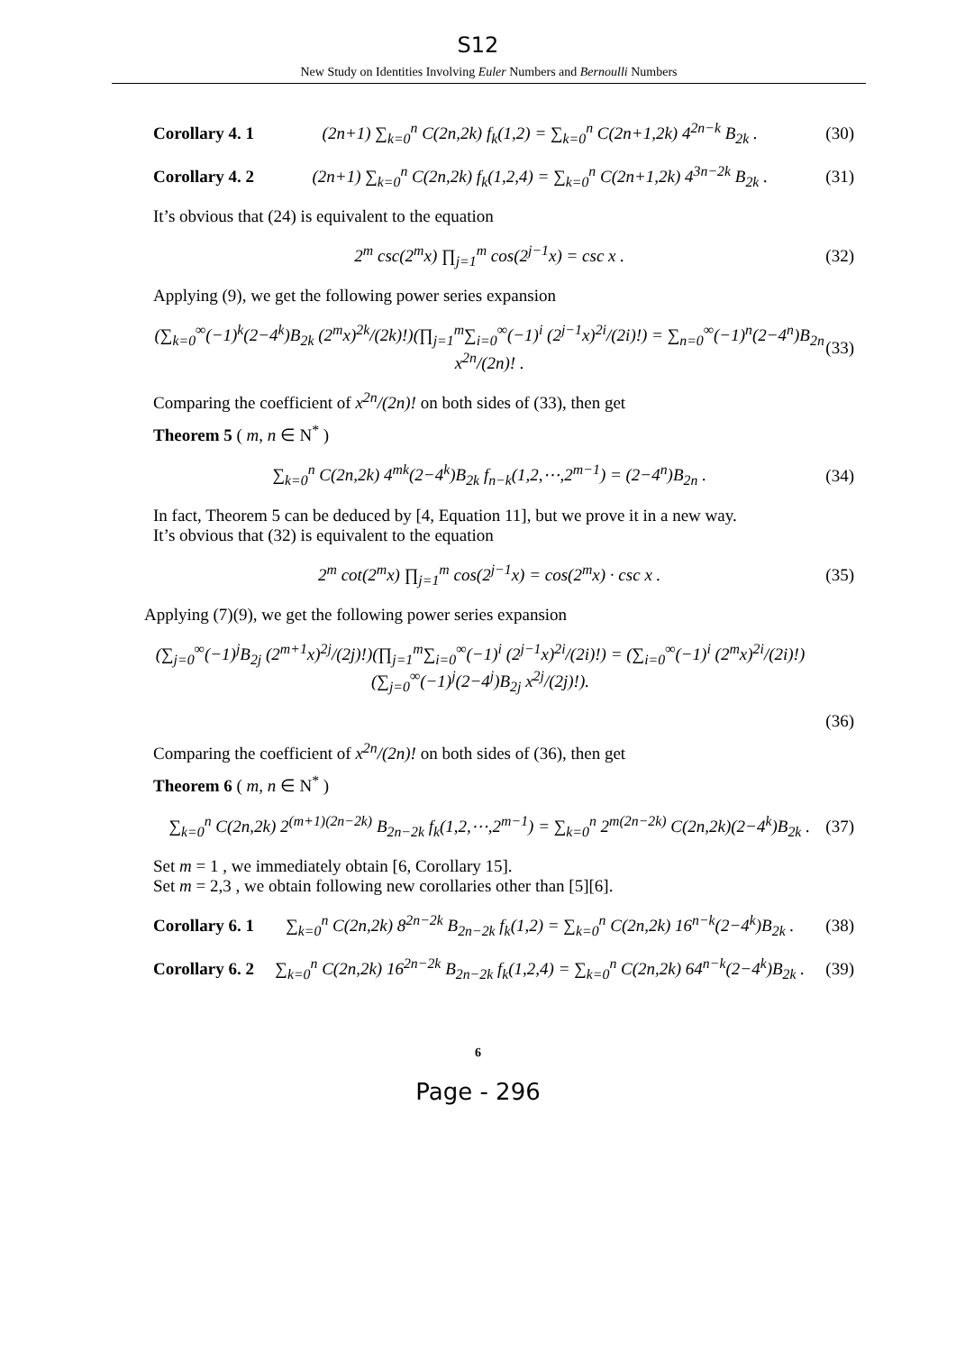S12
New Study on Identities Involving Euler Numbers and Bernoulli Numbers
Corollary 4. 1 (2n+1) ∑<sub>k=0</sub><sup>n</sup> C(2n,2k) f<sub>k</sub>(1,2) = ∑<sub>k=0</sub><sup>n</sup> C(2n+1,2k) 4<sup>2n−k</sup> B<sub>2k</sub> . (30)
Corollary 4. 2 (2n+1) ∑<sub>k=0</sub><sup>n</sup> C(2n,2k) f<sub>k</sub>(1,2,4) = ∑<sub>k=0</sub><sup>n</sup> C(2n+1,2k) 4<sup>3n−2k</sup> B<sub>2k</sub> . (31)
It’s obvious that (24) is equivalent to the equation
2<sup>m</sup> csc(2<sup>m</sup>x) ∏<sub>j=1</sub><sup>m</sup> cos(2<sup>j−1</sup>x) = csc x . (32)
Applying (9), we get the following power series expansion
(∑<sub>k=0</sub><sup>∞</sup>(−1)<sup>k</sup>(2−4<sup>k</sup>)B<sub>2k</sub> (2<sup>m</sup>x)<sup>2k</sup>/(2k)!)(∏<sub>j=1</sub><sup>m</sup>∑<sub>i=0</sub><sup>∞</sup>(−1)<sup>i</sup> (2<sup>j−1</sup>x)<sup>2i</sup>/(2i)!) = ∑<sub>n=0</sub><sup>∞</sup>(−1)<sup>n</sup>(2−4<sup>n</sup>)B<sub>2n</sub> x<sup>2n</sup>/(2n)! . (33)
Comparing the coefficient of x<sup>2n</sup>/(2n)! on both sides of (33), then get
Theorem 5 ( m, n ∈ N<sup>*</sup> )
∑<sub>k=0</sub><sup>n</sup> C(2n,2k) 4<sup>mk</sup>(2−4<sup>k</sup>)B<sub>2k</sub> f<sub>n−k</sub>(1,2,⋯,2<sup>m−1</sup>) = (2−4<sup>n</sup>)B<sub>2n</sub> . (34)
In fact, Theorem 5 can be deduced by [4, Equation 11], but we prove it in a new way.
It’s obvious that (32) is equivalent to the equation
2<sup>m</sup> cot(2<sup>m</sup>x) ∏<sub>j=1</sub><sup>m</sup> cos(2<sup>j−1</sup>x) = cos(2<sup>m</sup>x) · csc x . (35)
Applying (7)(9), we get the following power series expansion
(∑<sub>j=0</sub><sup>∞</sup>(−1)<sup>j</sup>B<sub>2j</sub> (2<sup>m+1</sup>x)<sup>2j</sup>/(2j)!)(∏<sub>j=1</sub><sup>m</sup>∑<sub>i=0</sub><sup>∞</sup>(−1)<sup>i</sup> (2<sup>j−1</sup>x)<sup>2i</sup>/(2i)!) = (∑<sub>i=0</sub><sup>∞</sup>(−1)<sup>i</sup> (2<sup>m</sup>x)<sup>2i</sup>/(2i)!)(∑<sub>j=0</sub><sup>∞</sup>(−1)<sup>j</sup>(2−4<sup>j</sup>)B<sub>2j</sub> x<sup>2j</sup>/(2j)!).
(36)
Comparing the coefficient of x<sup>2n</sup>/(2n)! on both sides of (36), then get
Theorem 6 ( m, n ∈ N<sup>*</sup> )
∑<sub>k=0</sub><sup>n</sup> C(2n,2k) 2<sup>(m+1)(2n−2k)</sup> B<sub>2n−2k</sub> f<sub>k</sub>(1,2,⋯,2<sup>m−1</sup>) = ∑<sub>k=0</sub><sup>n</sup> 2<sup>m(2n−2k)</sup> C(2n,2k)(2−4<sup>k</sup>)B<sub>2k</sub> . (37)
Set m = 1 , we immediately obtain [6, Corollary 15].
Set m = 2,3 , we obtain following new corollaries other than [5][6].
Corollary 6. 1 ∑<sub>k=0</sub><sup>n</sup> C(2n,2k) 8<sup>2n−2k</sup> B<sub>2n−2k</sub> f<sub>k</sub>(1,2) = ∑<sub>k=0</sub><sup>n</sup> C(2n,2k) 16<sup>n−k</sup>(2−4<sup>k</sup>)B<sub>2k</sub> . (38)
Corollary 6. 2 ∑<sub>k=0</sub><sup>n</sup> C(2n,2k) 16<sup>2n−2k</sup> B<sub>2n−2k</sub> f<sub>k</sub>(1,2,4) = ∑<sub>k=0</sub><sup>n</sup> C(2n,2k) 64<sup>n−k</sup>(2−4<sup>k</sup>)B<sub>2k</sub> . (39)
6
Page - 296